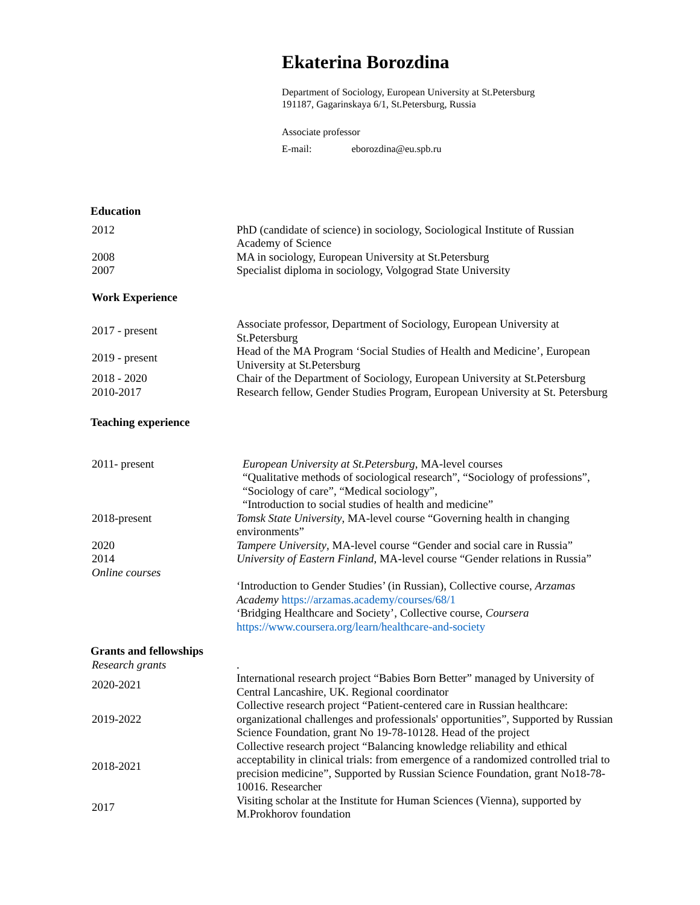Ekaterina Borozdina
Department of Sociology, European University at St.Petersburg
191187, Gagarinskaya 6/1, St.Petersburg, Russia
Associate professor
E-mail: eborozdina@eu.spb.ru
Education
| 2012 | PhD (candidate of science) in sociology, Sociological Institute of Russian Academy of Science |
| 2008 | MA in sociology, European University at St.Petersburg |
| 2007 | Specialist diploma in sociology, Volgograd State University |
Work Experience
| 2017 - present | Associate professor, Department of Sociology, European University at St.Petersburg |
| 2019 - present | Head of the MA Program ‘Social Studies of Health and Medicine’, European University at St.Petersburg |
| 2018 - 2020 | Chair of the Department of Sociology, European University at St.Petersburg |
| 2010-2017 | Research fellow, Gender Studies Program, European University at St. Petersburg |
Teaching experience
| 2011- present | European University at St.Petersburg , MA-level courses “Qualitative methods of sociological research”, “Sociology of professions”, “Sociology of care”, “Medical sociology”, “Introduction to social studies of health and medicine” |
| 2018-present | Tomsk State University , MA-level course “Governing health in changing environments” |
| 2020 | Tampere University , MA-level course “Gender and social care in Russia” |
| 2014 | University of Eastern Finland , MA-level course “Gender relations in Russia” |
| Online courses | |
| | ‘Introduction to Gender Studies’ (in Russian), Collective course, Arzamas Academy https://arzamas.academy/courses/68/1 ‘Bridging Healthcare and Society’, Collective course, Coursera https://www.coursera.org/learn/healthcare-and-society |
Grants and fellowships
| Research grants | . |
| 2020-2021 | International research project “Babies Born Better” managed by University of Central Lancashire, UK. Regional coordinator |
| 2019-2022 | Collective research project “Patient-centered care in Russian healthcare: organizational challenges and professionals' opportunities”, Supported by Russian Science Foundation, grant No 19-78-10128. Head of the project |
| 2018-2021 | Collective research project “Balancing knowledge reliability and ethical acceptability in clinical trials: from emergence of a randomized controlled trial to precision medicine”, Supported by Russian Science Foundation, grant No18-78-10016. Researcher |
| 2017 | Visiting scholar at the Institute for Human Sciences (Vienna), supported by M.Prokhorov foundation |